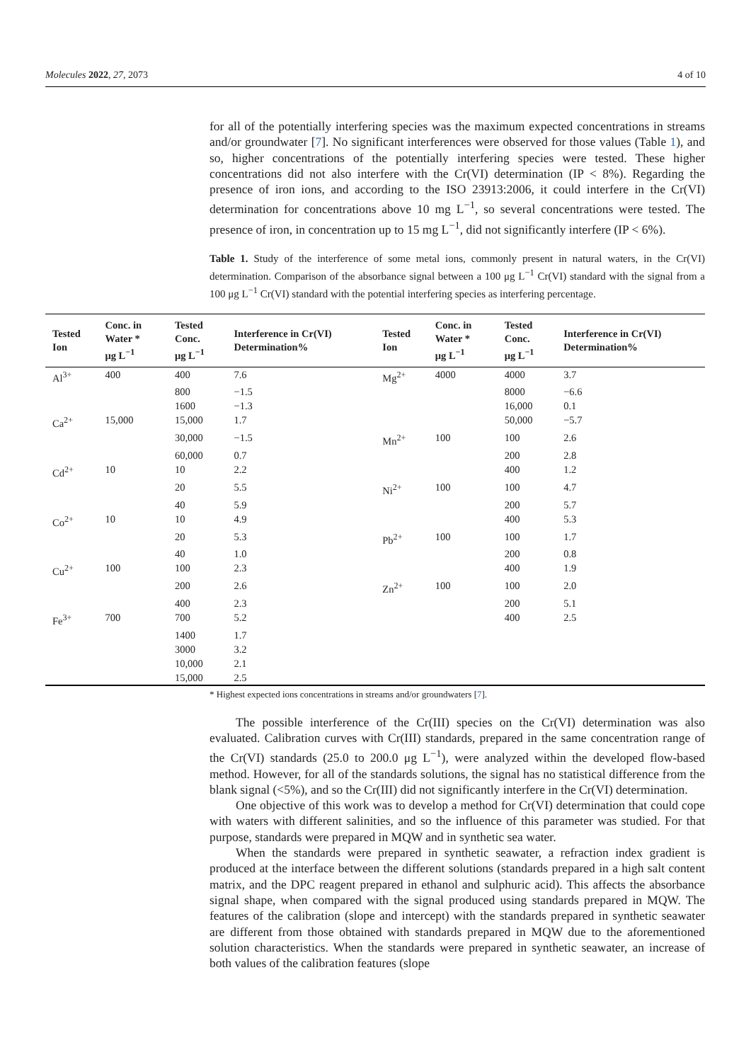Molecules 2022, 27, 2073 4 of 10
for all of the potentially interfering species was the maximum expected concentrations in streams and/or groundwater [7]. No significant interferences were observed for those values (Table 1), and so, higher concentrations of the potentially interfering species were tested. These higher concentrations did not also interfere with the Cr(VI) determination (IP < 8%). Regarding the presence of iron ions, and according to the ISO 23913:2006, it could interfere in the Cr(VI) determination for concentrations above 10 mg L<sup>−1</sup>, so several concentrations were tested. The presence of iron, in concentration up to 15 mg L<sup>−1</sup>, did not significantly interfere (IP < 6%).
Table 1. Study of the interference of some metal ions, commonly present in natural waters, in the Cr(VI) determination. Comparison of the absorbance signal between a 100 μg L<sup>−1</sup> Cr(VI) standard with the signal from a 100 μg L<sup>−1</sup> Cr(VI) standard with the potential interfering species as interfering percentage.
| Tested Ion | Conc. in Water * μg L<sup>−1</sup> | Tested Conc. μg L<sup>−1</sup> | Interference in Cr(VI) Determination% | Tested Ion | Conc. in Water * μg L<sup>−1</sup> | Tested Conc. μg L<sup>−1</sup> | Interference in Cr(VI) Determination% |
| --- | --- | --- | --- | --- | --- | --- | --- |
| Al<sup>3+</sup> | 400 | 400 | 7.6 | Mg<sup>2+</sup> | 4000 | 4000 | 3.7 |
| | | 800 | −1.5 | | | 8000 | −6.6 |
| | | 1600 | −1.3 | | | 16,000 | 0.1 |
| Ca<sup>2+</sup> | 15,000 | 15,000 | 1.7 | | | 50,000 | −5.7 |
| | | 30,000 | −1.5 | Mn<sup>2+</sup> | 100 | 100 | 2.6 |
| | | 60,000 | 0.7 | | | 200 | 2.8 |
| Cd<sup>2+</sup> | 10 | 10 | 2.2 | | | 400 | 1.2 |
| | | 20 | 5.5 | Ni<sup>2+</sup> | 100 | 100 | 4.7 |
| | | 40 | 5.9 | | | 200 | 5.7 |
| Co<sup>2+</sup> | 10 | 10 | 4.9 | | | 400 | 5.3 |
| | | 20 | 5.3 | Pb<sup>2+</sup> | 100 | 100 | 1.7 |
| | | 40 | 1.0 | | | 200 | 0.8 |
| Cu<sup>2+</sup> | 100 | 100 | 2.3 | | | 400 | 1.9 |
| | | 200 | 2.6 | Zn<sup>2+</sup> | 100 | 100 | 2.0 |
| | | 400 | 2.3 | | | 200 | 5.1 |
| Fe<sup>3+</sup> | 700 | 700 | 5.2 | | | 400 | 2.5 |
| | | 1400 | 1.7 | | | | |
| | | 3000 | 3.2 | | | | |
| | | 10,000 | 2.1 | | | | |
| | | 15,000 | 2.5 | | | | |
* Highest expected ions concentrations in streams and/or groundwaters [7].
The possible interference of the Cr(III) species on the Cr(VI) determination was also evaluated. Calibration curves with Cr(III) standards, prepared in the same concentration range of the Cr(VI) standards (25.0 to 200.0 μg L<sup>−1</sup>), were analyzed within the developed flow-based method. However, for all of the standards solutions, the signal has no statistical difference from the blank signal (<5%), and so the Cr(III) did not significantly interfere in the Cr(VI) determination.
One objective of this work was to develop a method for Cr(VI) determination that could cope with waters with different salinities, and so the influence of this parameter was studied. For that purpose, standards were prepared in MQW and in synthetic sea water.
When the standards were prepared in synthetic seawater, a refraction index gradient is produced at the interface between the different solutions (standards prepared in a high salt content matrix, and the DPC reagent prepared in ethanol and sulphuric acid). This affects the absorbance signal shape, when compared with the signal produced using standards prepared in MQW. The features of the calibration (slope and intercept) with the standards prepared in synthetic seawater are different from those obtained with standards prepared in MQW due to the aforementioned solution characteristics. When the standards were prepared in synthetic seawater, an increase of both values of the calibration features (slope